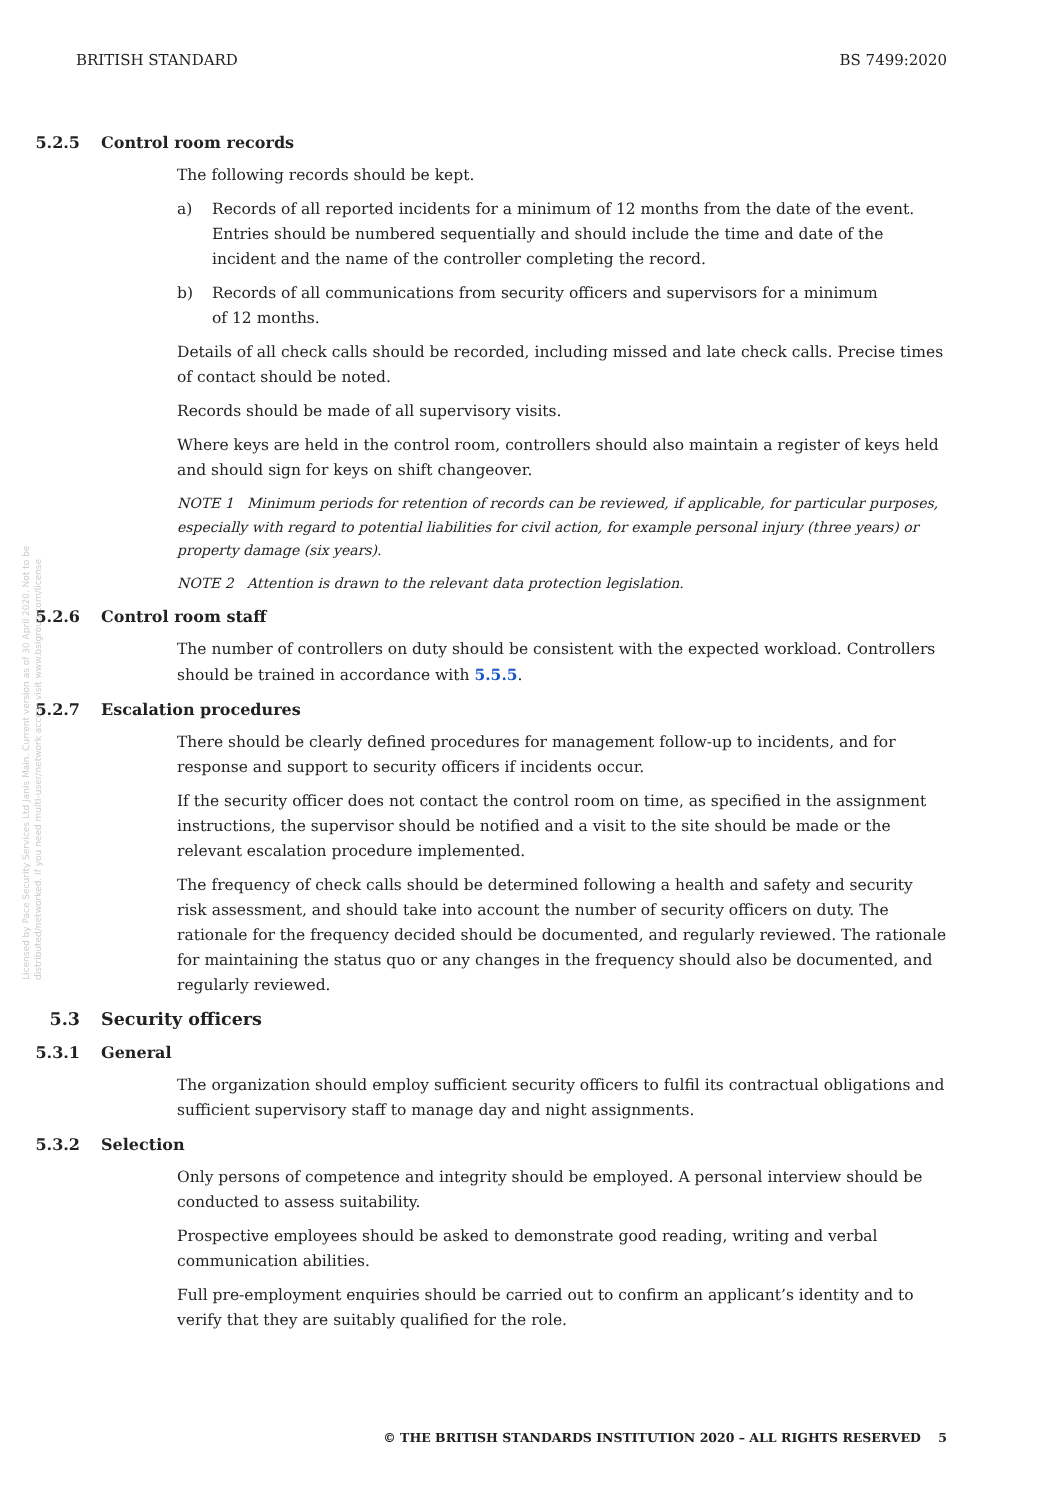BRITISH STANDARD BS 7499:2020
Licensed by Pace Security Services Ltd Janis Main. Current version as of 30 April 2020. Not to be distributed/networked. If you need multi-user/network access visit www.bsigroup.com/license
5.2.5 Control room records
The following records should be kept.
a) Records of all reported incidents for a minimum of 12 months from the date of the event. Entries should be numbered sequentially and should include the time and date of the incident and the name of the controller completing the record.
b) Records of all communications from security officers and supervisors for a minimum
of 12 months.
Details of all check calls should be recorded, including missed and late check calls. Precise times of contact should be noted.
Records should be made of all supervisory visits.
Where keys are held in the control room, controllers should also maintain a register of keys held and should sign for keys on shift changeover.
NOTE 1 Minimum periods for retention of records can be reviewed, if applicable, for particular purposes, especially with regard to potential liabilities for civil action, for example personal injury (three years) or property damage (six years).
NOTE 2 Attention is drawn to the relevant data protection legislation.
5.2.6 Control room staff
The number of controllers on duty should be consistent with the expected workload. Controllers should be trained in accordance with 5.5.5.
5.2.7 Escalation procedures
There should be clearly defined procedures for management follow-up to incidents, and for response and support to security officers if incidents occur.
If the security officer does not contact the control room on time, as specified in the assignment instructions, the supervisor should be notified and a visit to the site should be made or the relevant escalation procedure implemented.
The frequency of check calls should be determined following a health and safety and security risk assessment, and should take into account the number of security officers on duty. The rationale for the frequency decided should be documented, and regularly reviewed. The rationale for maintaining the status quo or any changes in the frequency should also be documented, and regularly reviewed.
5.3 Security officers
5.3.1 General
The organization should employ sufficient security officers to fulfil its contractual obligations and sufficient supervisory staff to manage day and night assignments.
5.3.2 Selection
Only persons of competence and integrity should be employed. A personal interview should be conducted to assess suitability.
Prospective employees should be asked to demonstrate good reading, writing and verbal communication abilities.
Full pre-employment enquiries should be carried out to confirm an applicant’s identity and to verify that they are suitably qualified for the role.
© THE BRITISH STANDARDS INSTITUTION 2020 – ALL RIGHTS RESERVED 5